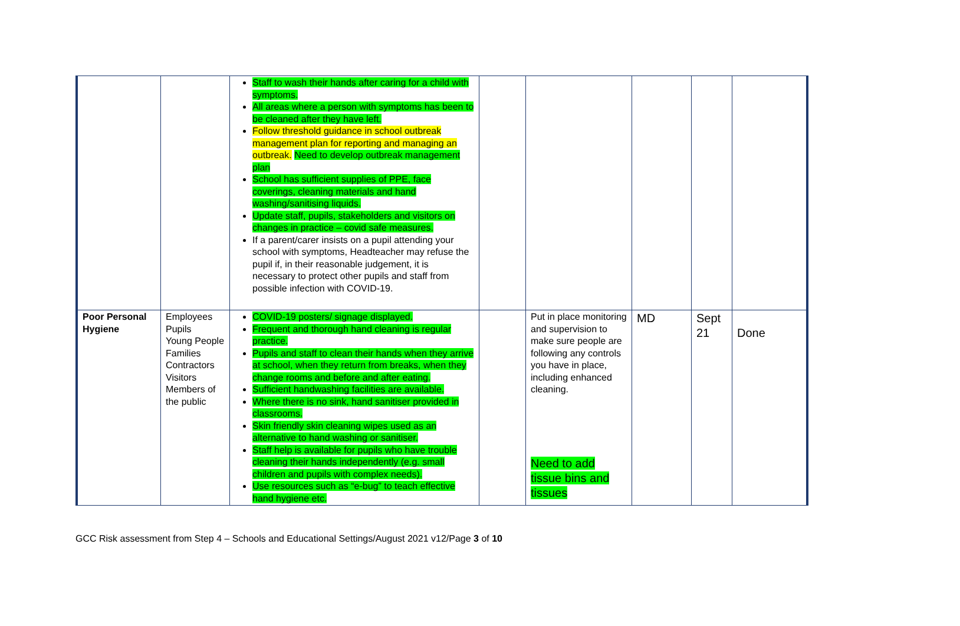| | | Staff to wash their hands after caring for a child with symptoms. All areas where a person with symptoms has been to be cleaned after they have left. Follow threshold guidance in school outbreak management plan for reporting and managing an outbreak. Need to develop outbreak management plan School has sufficient supplies of PPE, face coverings, cleaning materials and hand washing/sanitising liquids. Update staff, pupils, stakeholders and visitors on changes in practice – covid safe measures. If a parent/carer insists on a pupil attending your school with symptoms, Headteacher may refuse the pupil if, in their reasonable judgement, it is necessary to protect other pupils and staff from possible infection with COVID-19. | | | | | |
| Poor Personal Hygiene | Employees Pupils Young People Families Contractors Visitors Members of the public | COVID-19 posters/ signage displayed. Frequent and thorough hand cleaning is regular practice. Pupils and staff to clean their hands when they arrive at school, when they return from breaks, when they change rooms and before and after eating. Sufficient handwashing facilities are available. Where there is no sink, hand sanitiser provided in classrooms. Skin friendly skin cleaning wipes used as an alternative to hand washing or sanitiser. Staff help is available for pupils who have trouble cleaning their hands independently (e.g. small children and pupils with complex needs). Use resources such as “e-bug” to teach effective hand hygiene etc. | | Put in place monitoring and supervision to make sure people are following any controls you have in place, including enhanced cleaning. Need to add tissue bins and tissues | MD | Sept 21 | Done |
GCC Risk assessment from Step 4 – Schools and Educational Settings/August 2021 v12/Page 3 of 10